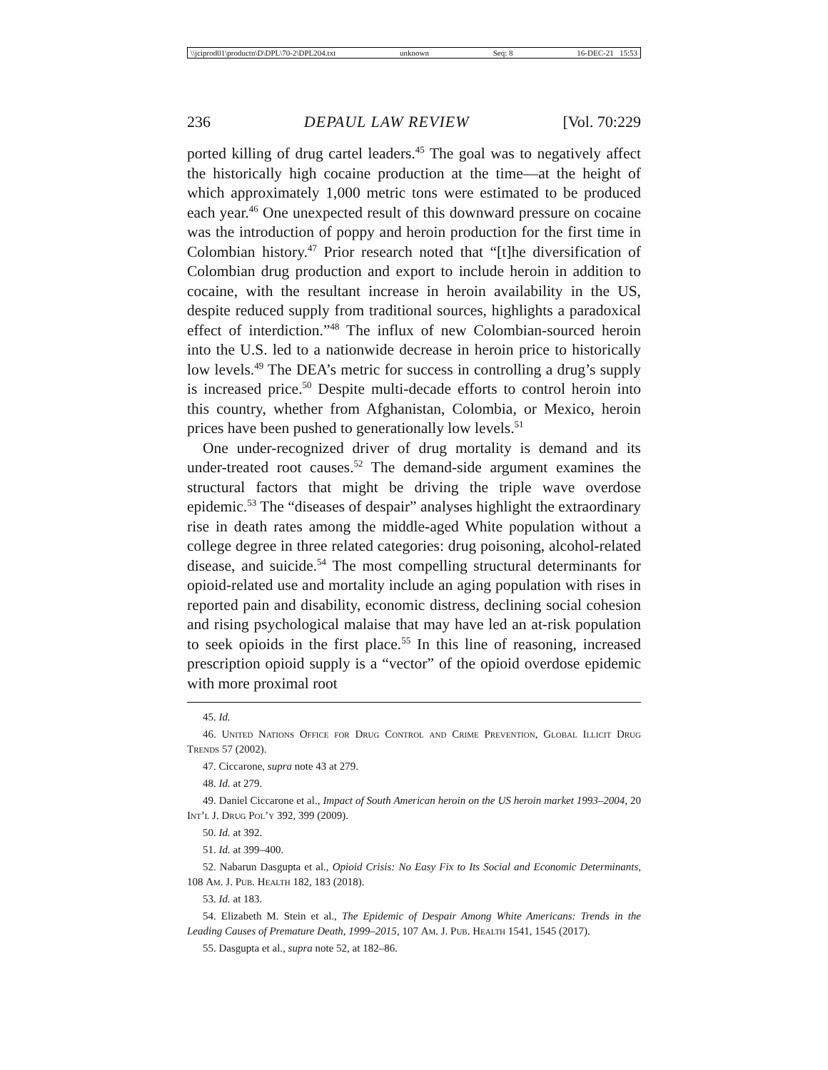\\jciprod01\productn\D\DPL\70-2\DPL204.txt unknown Seq: 8 16-DEC-21 15:53
236 DEPAUL LAW REVIEW [Vol. 70:229
ported killing of drug cartel leaders.<sup>45</sup> The goal was to negatively affect the historically high cocaine production at the time—at the height of which approximately 1,000 metric tons were estimated to be produced each year.<sup>46</sup> One unexpected result of this downward pressure on cocaine was the introduction of poppy and heroin production for the first time in Colombian history.<sup>47</sup> Prior research noted that “[t]he diversification of Colombian drug production and export to include heroin in addition to cocaine, with the resultant increase in heroin availability in the US, despite reduced supply from traditional sources, highlights a paradoxical effect of interdiction.”<sup>48</sup> The influx of new Colombian-sourced heroin into the U.S. led to a nationwide decrease in heroin price to historically low levels.<sup>49</sup> The DEA’s metric for success in controlling a drug’s supply is increased price.<sup>50</sup> Despite multi-decade efforts to control heroin into this country, whether from Afghanistan, Colombia, or Mexico, heroin prices have been pushed to generationally low levels.<sup>51</sup>
One under-recognized driver of drug mortality is demand and its under-treated root causes.<sup>52</sup> The demand-side argument examines the structural factors that might be driving the triple wave overdose epidemic.<sup>53</sup> The “diseases of despair” analyses highlight the extraordinary rise in death rates among the middle-aged White population without a college degree in three related categories: drug poisoning, alcohol-related disease, and suicide.<sup>54</sup> The most compelling structural determinants for opioid-related use and mortality include an aging population with rises in reported pain and disability, economic distress, declining social cohesion and rising psychological malaise that may have led an at-risk population to seek opioids in the first place.<sup>55</sup> In this line of reasoning, increased prescription opioid supply is a “vector” of the opioid overdose epidemic with more proximal root
45. Id.
46. United Nations Office for Drug Control and Crime Prevention, Global Illicit Drug Trends 57 (2002).
47. Ciccarone, supra note 43 at 279.
48. Id. at 279.
49. Daniel Ciccarone et al., Impact of South American heroin on the US heroin market 1993–2004, 20 Int’l J. Drug Pol’y 392, 399 (2009).
50. Id. at 392.
51. Id. at 399–400.
52. Nabarun Dasgupta et al., Opioid Crisis: No Easy Fix to Its Social and Economic Determinants, 108 Am. J. Pub. Health 182, 183 (2018).
53. Id. at 183.
54. Elizabeth M. Stein et al., The Epidemic of Despair Among White Americans: Trends in the Leading Causes of Premature Death, 1999–2015, 107 Am. J. Pub. Health 1541, 1545 (2017).
55. Dasgupta et al., supra note 52, at 182–86.